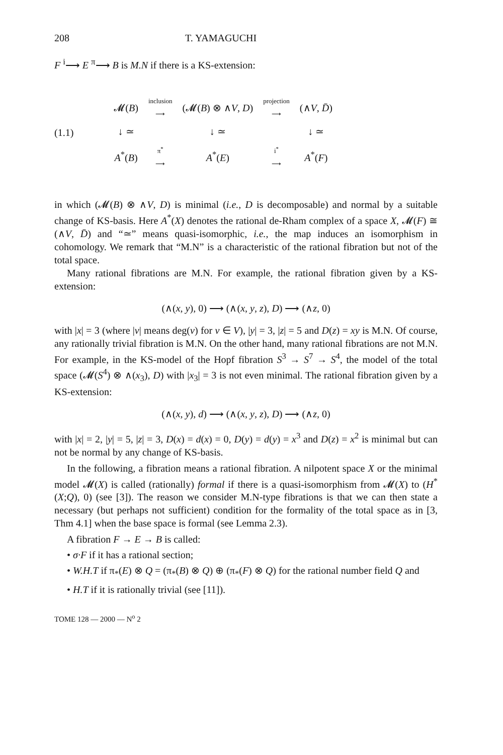208 T. YAMAGUCHI
F <sup>i</sup>⟶ E <sup>π</sup>⟶ B is M.N if there is a KS-extension:
(1.1)
| 𝓜( B ) | inclusion ⟶ | (𝓜( B ) ⊗ ∧ V , D ) | projection ⟶ | (∧ V , D̄ ) |
| ↓ ≃ | | ↓ ≃ | | ↓ ≃ |
| A<sup>*</sup>( B ) | π<sup>*</sup> ⟶ | A<sup>*</sup>( E ) | i<sup>*</sup> ⟶ | A<sup>*</sup>( F ) |
in which (𝓜(B) ⊗ ∧V, D) is minimal (i.e., D is decomposable) and normal by a suitable change of KS-basis. Here A<sup>*</sup>(X) denotes the rational de-Rham complex of a space X, 𝓜(F) ≅ (∧V, D̄) and “≃” means quasi-isomorphic, i.e., the map induces an isomorphism in cohomology. We remark that “M.N” is a characteristic of the rational fibration but not of the total space.
Many rational fibrations are M.N. For example, the rational fibration given by a KS-extension:
(∧(x, y), 0) ⟶ (∧(x, y, z), D) ⟶ (∧z, 0)
with |x| = 3 (where |v| means deg(v) for v ∈ V), |y| = 3, |z| = 5 and D(z) = xy is M.N. Of course, any rationally trivial fibration is M.N. On the other hand, many rational fibrations are not M.N. For example, in the KS-model of the Hopf fibration S<sup>3</sup> → S<sup>7</sup> → S<sup>4</sup>, the model of the total space (𝓜(S<sup>4</sup>) ⊗ ∧(x<sub>3</sub>), D) with |x<sub>3</sub>| = 3 is not even minimal. The rational fibration given by a KS-extension:
(∧(x, y), d) ⟶ (∧(x, y, z), D) ⟶ (∧z, 0)
with |x| = 2, |y| = 5, |z| = 3, D(x) = d(x) = 0, D(y) = d(y) = x<sup>3</sup> and D(z) = x<sup>2</sup> is minimal but can not be normal by any change of KS-basis.
In the following, a fibration means a rational fibration. A nilpotent space X or the minimal model 𝓜(X) is called (rationally) formal if there is a quasi-isomorphism from 𝓜(X) to (H<sup>*</sup>(X;Q), 0) (see [3]). The reason we consider M.N-type fibrations is that we can then state a necessary (but perhaps not sufficient) condition for the formality of the total space as in [3, Thm 4.1] when the base space is formal (see Lemma 2.3).
A fibration F → E → B is called:
• σ·F if it has a rational section;
• W.H.T if π<sub>*</sub>(E) ⊗ Q = (π<sub>*</sub>(B) ⊗ Q) ⊕ (π<sub>*</sub>(F) ⊗ Q) for the rational number field Q and
• H.T if it is rationally trivial (see [11]).
TOME 128 — 2000 — N<sup>o</sup> 2